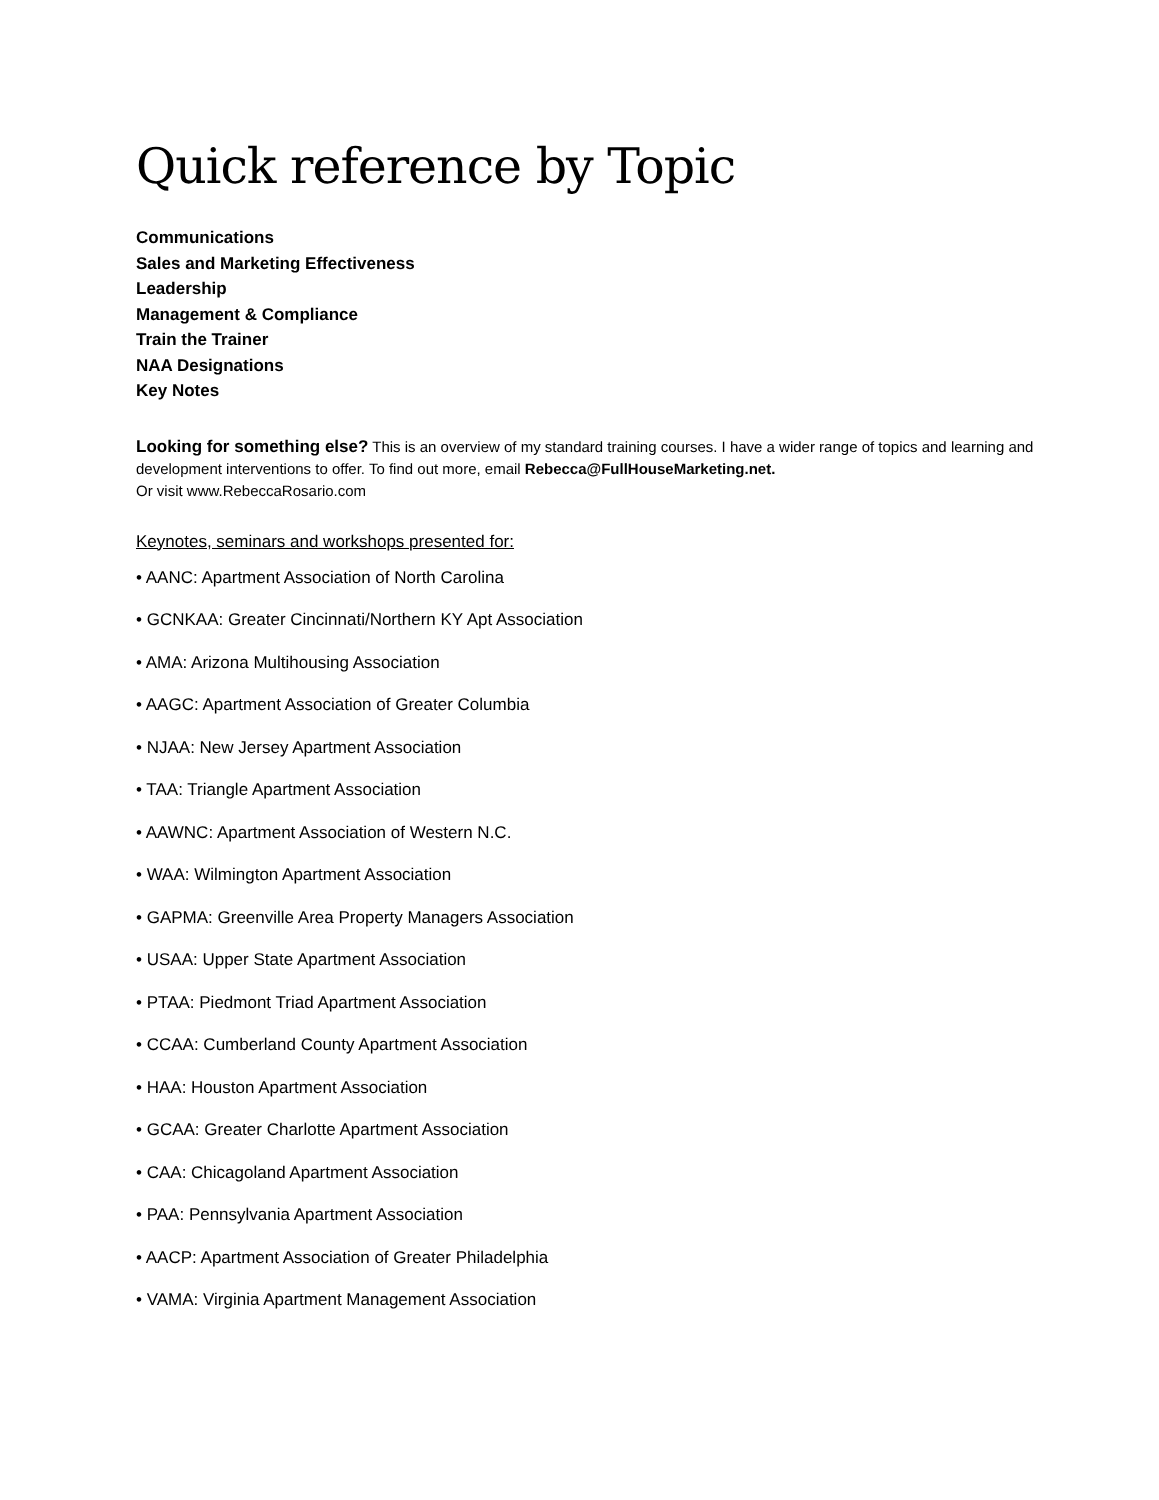Quick reference by Topic
Communications
Sales and Marketing Effectiveness
Leadership
Management & Compliance
Train the Trainer
NAA Designations
Key Notes
Looking for something else? This is an overview of my standard training courses. I have a wider range of topics and learning and development interventions to offer. To find out more, email Rebecca@FullHouseMarketing.net.
Or visit www.RebeccaRosario.com
Keynotes, seminars and workshops presented for:
• AANC: Apartment Association of North Carolina
• GCNKAA: Greater Cincinnati/Northern KY Apt Association
• AMA: Arizona Multihousing Association
• AAGC: Apartment Association of Greater Columbia
• NJAA: New Jersey Apartment Association
• TAA: Triangle Apartment Association
• AAWNC: Apartment Association of Western N.C.
• WAA: Wilmington Apartment Association
• GAPMA: Greenville Area Property Managers Association
• USAA: Upper State Apartment Association
• PTAA: Piedmont Triad Apartment Association
• CCAA: Cumberland County Apartment Association
• HAA: Houston Apartment Association
• GCAA: Greater Charlotte Apartment Association
• CAA: Chicagoland Apartment Association
• PAA: Pennsylvania Apartment Association
• AACP: Apartment Association of Greater Philadelphia
• VAMA: Virginia Apartment Management Association